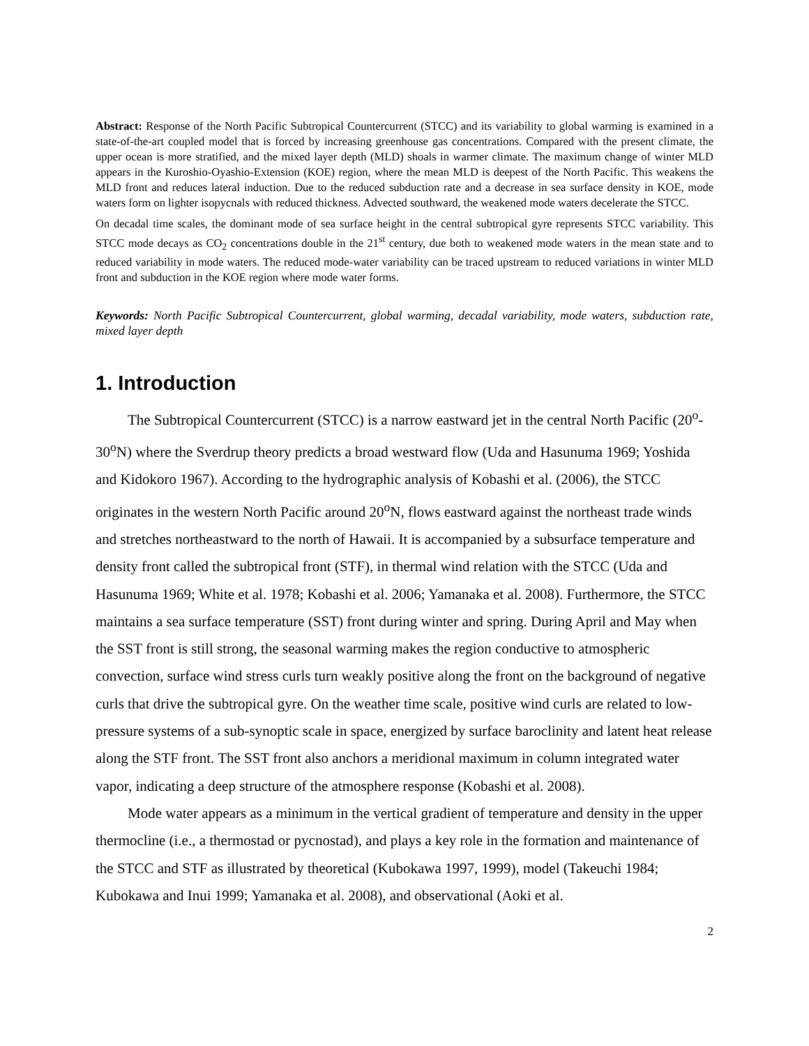Abstract: Response of the North Pacific Subtropical Countercurrent (STCC) and its variability to global warming is examined in a state-of-the-art coupled model that is forced by increasing greenhouse gas concentrations. Compared with the present climate, the upper ocean is more stratified, and the mixed layer depth (MLD) shoals in warmer climate. The maximum change of winter MLD appears in the Kuroshio-Oyashio-Extension (KOE) region, where the mean MLD is deepest of the North Pacific. This weakens the MLD front and reduces lateral induction. Due to the reduced subduction rate and a decrease in sea surface density in KOE, mode waters form on lighter isopycnals with reduced thickness. Advected southward, the weakened mode waters decelerate the STCC.
On decadal time scales, the dominant mode of sea surface height in the central subtropical gyre represents STCC variability. This STCC mode decays as CO<sub>2</sub> concentrations double in the 21<sup>st</sup> century, due both to weakened mode waters in the mean state and to reduced variability in mode waters. The reduced mode-water variability can be traced upstream to reduced variations in winter MLD front and subduction in the KOE region where mode water forms.
Keywords: North Pacific Subtropical Countercurrent, global warming, decadal variability, mode waters, subduction rate, mixed layer depth
1. Introduction
The Subtropical Countercurrent (STCC) is a narrow eastward jet in the central North Pacific (20<sup>o</sup>-30<sup>o</sup>N) where the Sverdrup theory predicts a broad westward flow (Uda and Hasunuma 1969; Yoshida and Kidokoro 1967). According to the hydrographic analysis of Kobashi et al. (2006), the STCC originates in the western North Pacific around 20<sup>o</sup>N, flows eastward against the northeast trade winds and stretches northeastward to the north of Hawaii. It is accompanied by a subsurface temperature and density front called the subtropical front (STF), in thermal wind relation with the STCC (Uda and Hasunuma 1969; White et al. 1978; Kobashi et al. 2006; Yamanaka et al. 2008). Furthermore, the STCC maintains a sea surface temperature (SST) front during winter and spring. During April and May when the SST front is still strong, the seasonal warming makes the region conductive to atmospheric convection, surface wind stress curls turn weakly positive along the front on the background of negative curls that drive the subtropical gyre. On the weather time scale, positive wind curls are related to low-pressure systems of a sub-synoptic scale in space, energized by surface baroclinity and latent heat release along the STF front. The SST front also anchors a meridional maximum in column integrated water vapor, indicating a deep structure of the atmosphere response (Kobashi et al. 2008).
Mode water appears as a minimum in the vertical gradient of temperature and density in the upper thermocline (i.e., a thermostad or pycnostad), and plays a key role in the formation and maintenance of the STCC and STF as illustrated by theoretical (Kubokawa 1997, 1999), model (Takeuchi 1984; Kubokawa and Inui 1999; Yamanaka et al. 2008), and observational (Aoki et al.
2